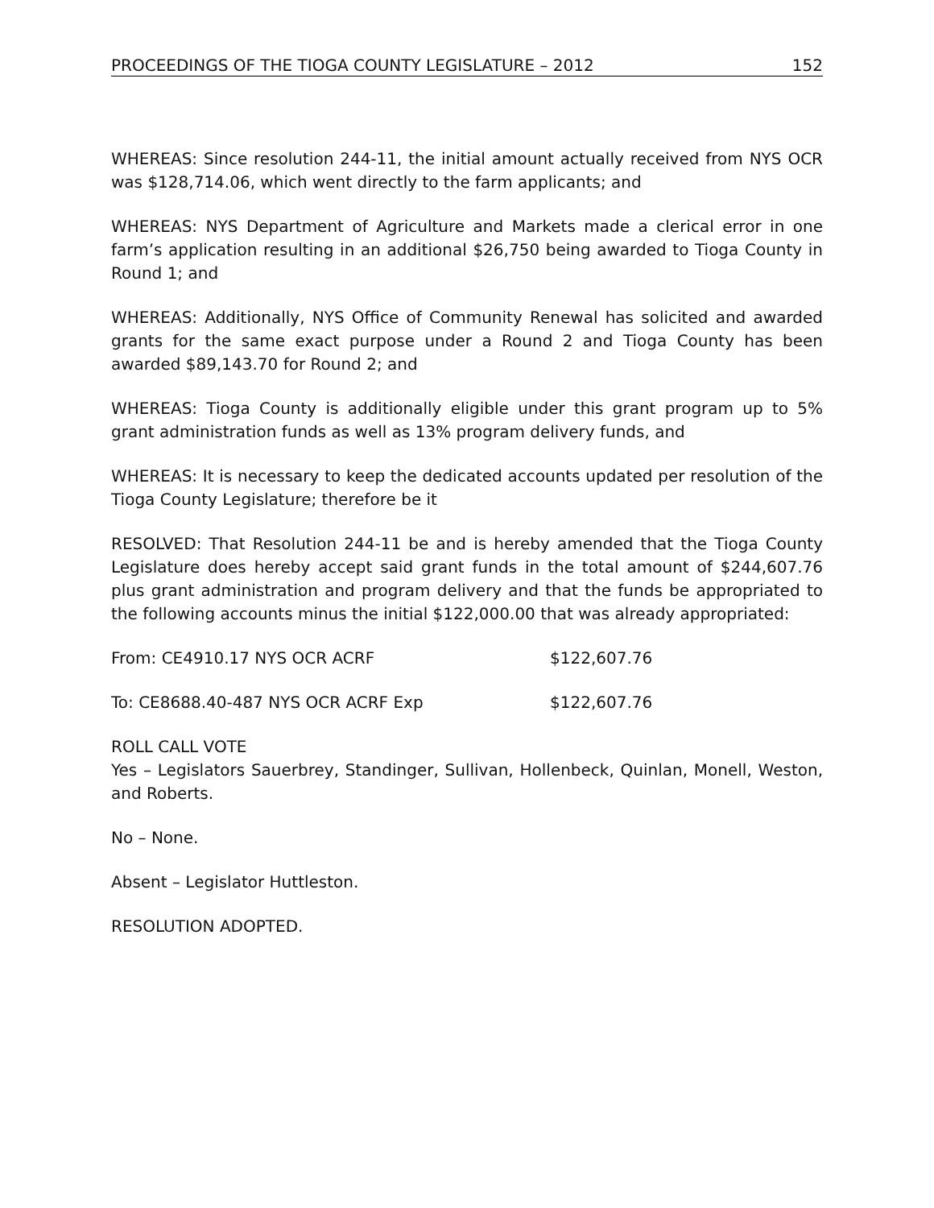PROCEEDINGS OF THE TIOGA COUNTY LEGISLATURE – 2012 152
WHEREAS: Since resolution 244-11, the initial amount actually received from NYS OCR was $128,714.06, which went directly to the farm applicants; and
WHEREAS: NYS Department of Agriculture and Markets made a clerical error in one farm’s application resulting in an additional $26,750 being awarded to Tioga County in Round 1; and
WHEREAS: Additionally, NYS Office of Community Renewal has solicited and awarded grants for the same exact purpose under a Round 2 and Tioga County has been awarded $89,143.70 for Round 2; and
WHEREAS: Tioga County is additionally eligible under this grant program up to 5% grant administration funds as well as 13% program delivery funds, and
WHEREAS: It is necessary to keep the dedicated accounts updated per resolution of the Tioga County Legislature; therefore be it
RESOLVED: That Resolution 244-11 be and is hereby amended that the Tioga County Legislature does hereby accept said grant funds in the total amount of $244,607.76 plus grant administration and program delivery and that the funds be appropriated to the following accounts minus the initial $122,000.00 that was already appropriated:
From: CE4910.17 NYS OCR ACRF $122,607.76
To: CE8688.40-487 NYS OCR ACRF Exp $122,607.76
ROLL CALL VOTE
Yes – Legislators Sauerbrey, Standinger, Sullivan, Hollenbeck, Quinlan, Monell, Weston, and Roberts.
No – None.
Absent – Legislator Huttleston.
RESOLUTION ADOPTED.